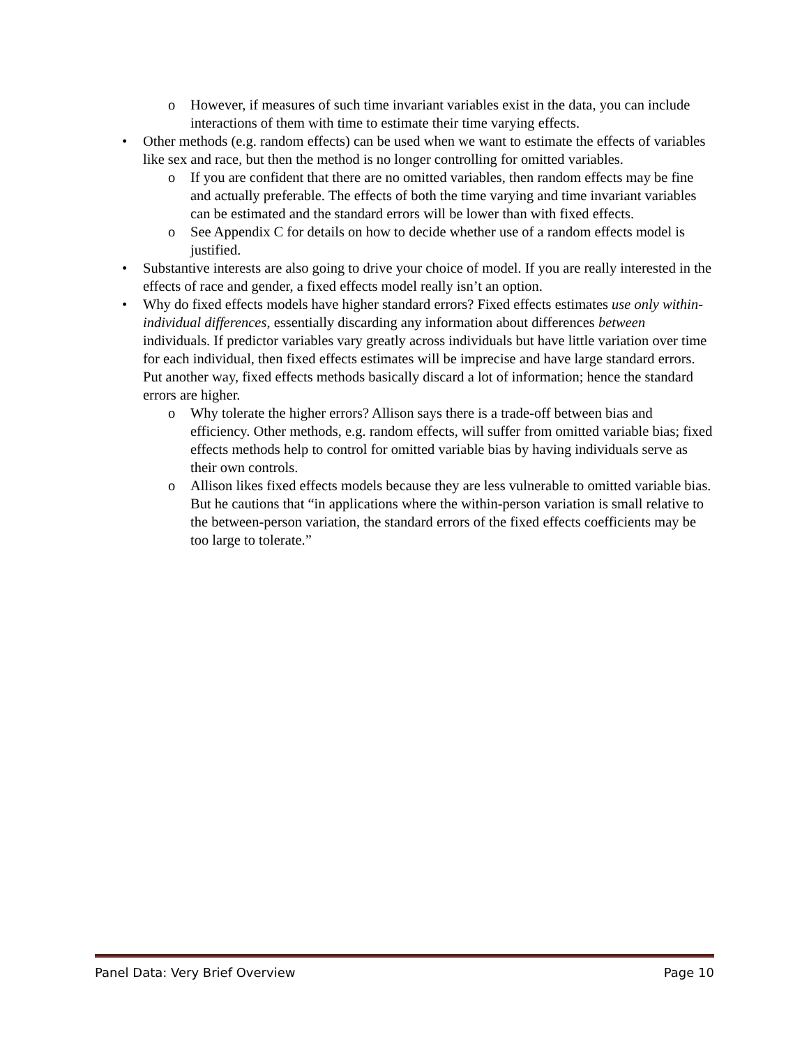o However, if measures of such time invariant variables exist in the data, you can include interactions of them with time to estimate their time varying effects.
• Other methods (e.g. random effects) can be used when we want to estimate the effects of variables like sex and race, but then the method is no longer controlling for omitted variables.
o If you are confident that there are no omitted variables, then random effects may be fine and actually preferable. The effects of both the time varying and time invariant variables can be estimated and the standard errors will be lower than with fixed effects.
o See Appendix C for details on how to decide whether use of a random effects model is justified.
• Substantive interests are also going to drive your choice of model. If you are really interested in the effects of race and gender, a fixed effects model really isn’t an option.
• Why do fixed effects models have higher standard errors? Fixed effects estimates use only within-individual differences, essentially discarding any information about differences between individuals. If predictor variables vary greatly across individuals but have little variation over time for each individual, then fixed effects estimates will be imprecise and have large standard errors. Put another way, fixed effects methods basically discard a lot of information; hence the standard errors are higher.
o Why tolerate the higher errors? Allison says there is a trade-off between bias and efficiency. Other methods, e.g. random effects, will suffer from omitted variable bias; fixed effects methods help to control for omitted variable bias by having individuals serve as their own controls.
o Allison likes fixed effects models because they are less vulnerable to omitted variable bias. But he cautions that “in applications where the within-person variation is small relative to the between-person variation, the standard errors of the fixed effects coefficients may be too large to tolerate.”
Panel Data: Very Brief Overview Page 10